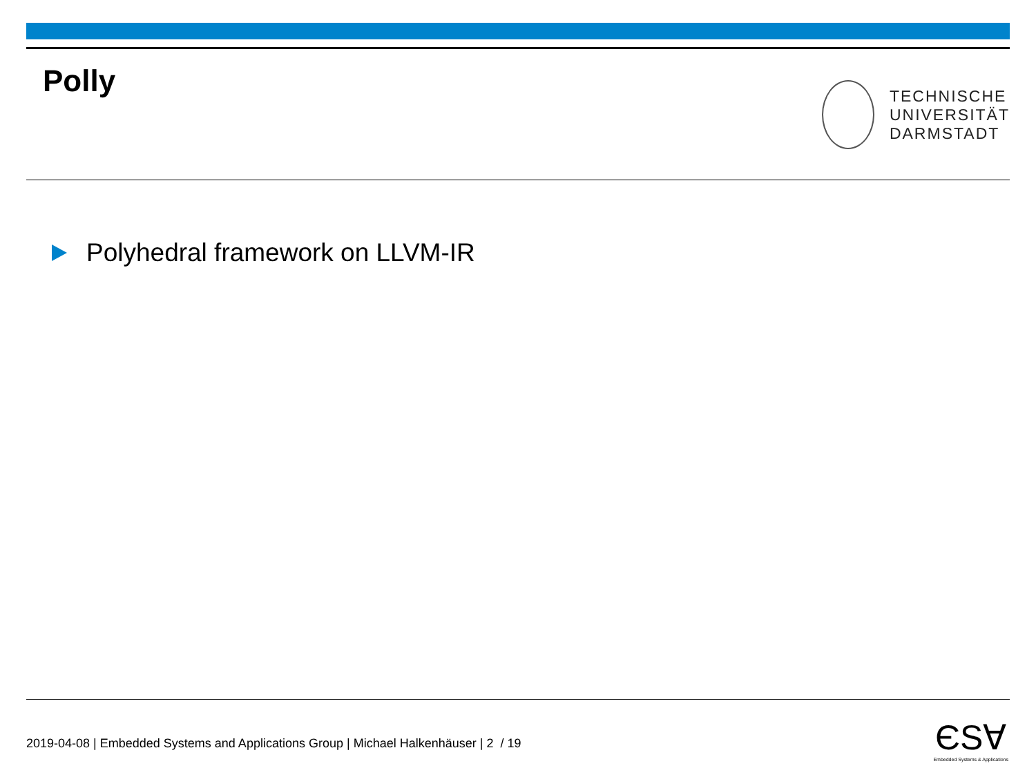Polly
TECHNISCHE
UNIVERSITÄT
DARMSTADT
Polyhedral framework on LLVM-IR
2019-04-08 | Embedded Systems and Applications Group | Michael Halkenhäuser | 2 / 19
ЄЅⱯ
Embedded Systems & Applications